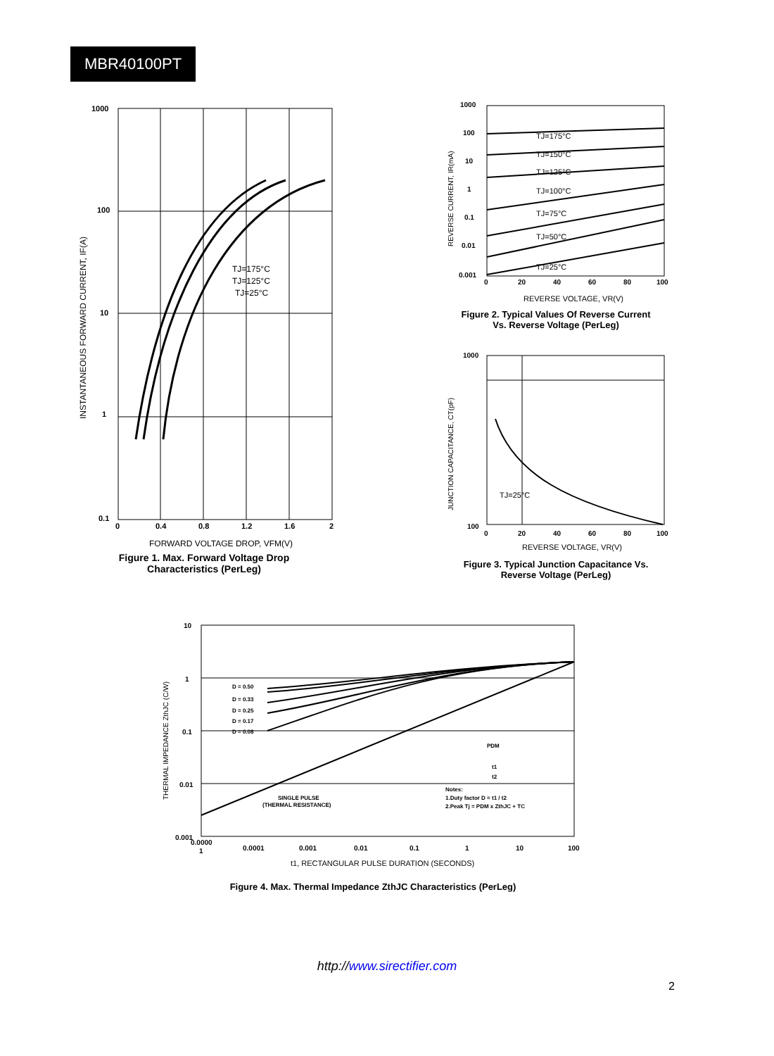MBR40100PT
1000
100
10
1
0.1
0
0.4
0.8
1.2
1.6
2
TJ=175°C
TJ=125°C
TJ=25°C
FORWARD VOLTAGE DROP, VFM(V)
INSTANTANEOUS FORWARD CURRENT, IF(A)
Figure 1. Max. Forward Voltage Drop
Characteristics (PerLeg)
TJ=175°C
TJ=150°C
TJ=125°C
TJ=100°C
TJ=75°C
TJ=50°C
TJ=25°C
1000
100
10
1
0.1
0.01
0.001
0
20
40
60
80
100
REVERSE VOLTAGE, VR(V)
REVERSE CURRENT, IR(mA)
Figure 2. Typical Values Of Reverse Current
Vs. Reverse Voltage (PerLeg)
TJ=25°C
1000
100
0
20
40
60
80
100
REVERSE VOLTAGE, VR(V)
JUNCTION CAPACITANCE, CT(pF)
Figure 3. Typical Junction Capacitance Vs.
Reverse Voltage (PerLeg)
D = 0.50
D = 0.33
D = 0.25
D = 0.17
D = 0.08
SINGLE PULSE
(THERMAL RESISTANCE)
Notes:
1.Duty factor D = t1 / t2
2.Peak Tj = PDM x ZthJC + TC
PDM
t1
t2
10
1
0.1
0.01
0.001
0.0000
1
0.0001
0.001
0.01
0.1
1
10
100
t1, RECTANGULAR PULSE DURATION (SECONDS)
THERMAL IMPEDANCE ZthJC (C/W)
Figure 4. Max. Thermal Impedance ZthJC Characteristics (PerLeg)
http://www.sirectifier.com
2